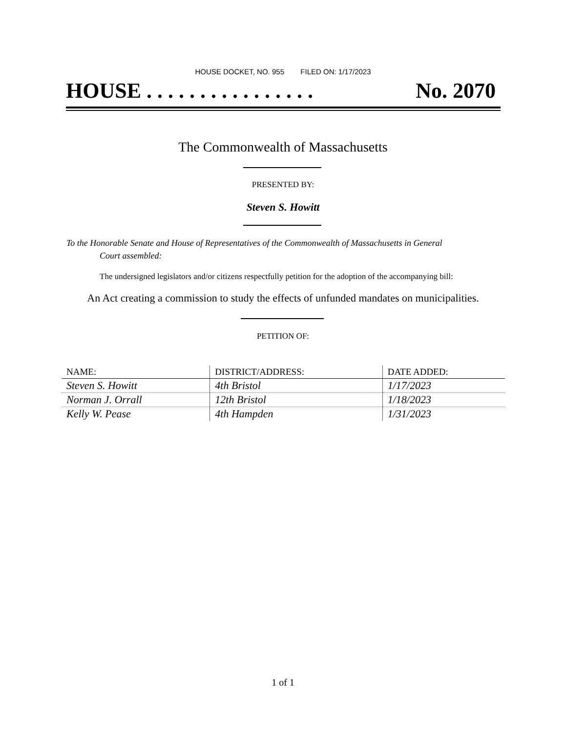HOUSE DOCKET, NO. 955 FILED ON: 1/17/2023
HOUSE . . . . . . . . . . . . . . . . No. 2070
The Commonwealth of Massachusetts
PRESENTED BY:
Steven S. Howitt
To the Honorable Senate and House of Representatives of the Commonwealth of Massachusetts in General
Court assembled:
The undersigned legislators and/or citizens respectfully petition for the adoption of the accompanying bill:
An Act creating a commission to study the effects of unfunded mandates on municipalities.
PETITION OF:
| NAME: | DISTRICT/ADDRESS: | DATE ADDED: |
| --- | --- | --- |
| Steven S. Howitt | 4th Bristol | 1/17/2023 |
| Norman J. Orrall | 12th Bristol | 1/18/2023 |
| Kelly W. Pease | 4th Hampden | 1/31/2023 |
1 of 1